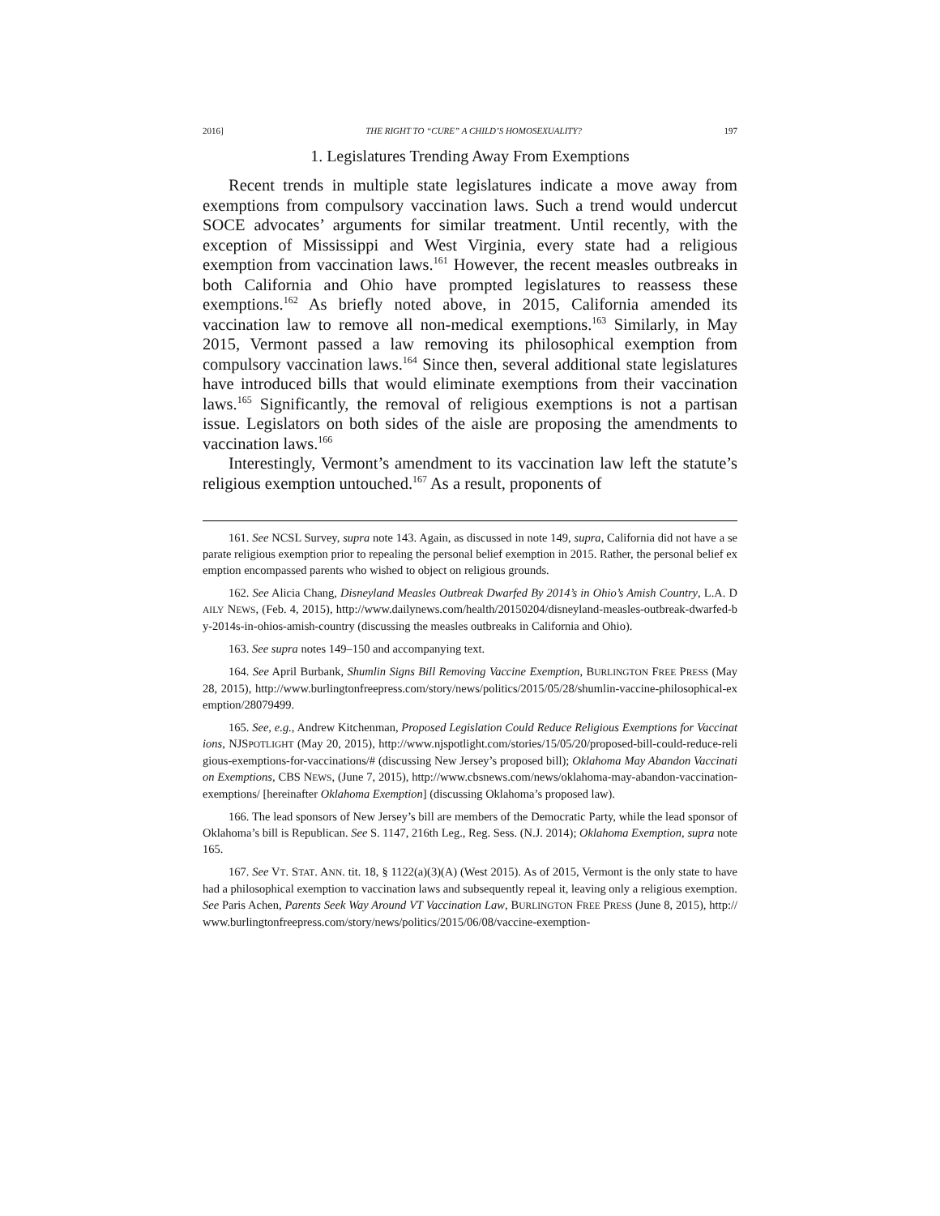2016] THE RIGHT TO “CURE” A CHILD’S HOMOSEXUALITY? 197
1. Legislatures Trending Away From Exemptions
Recent trends in multiple state legislatures indicate a move away from exemptions from compulsory vaccination laws. Such a trend would undercut SOCE advocates’ arguments for similar treatment. Until recently, with the exception of Mississippi and West Virginia, every state had a religious exemption from vaccination laws.<sup>161</sup> However, the recent measles outbreaks in both California and Ohio have prompted legislatures to reassess these exemptions.<sup>162</sup> As briefly noted above, in 2015, California amended its vaccination law to remove all non-medical exemptions.<sup>163</sup> Similarly, in May 2015, Vermont passed a law removing its philosophical exemption from compulsory vaccination laws.<sup>164</sup> Since then, several additional state legislatures have introduced bills that would eliminate exemptions from their vaccination laws.<sup>165</sup> Significantly, the removal of religious exemptions is not a partisan issue. Legislators on both sides of the aisle are proposing the amendments to vaccination laws.<sup>166</sup>
Interestingly, Vermont’s amendment to its vaccination law left the statute’s religious exemption untouched.<sup>167</sup> As a result, proponents of
161. See NCSL Survey, supra note 143. Again, as discussed in note 149, supra, California did not have a separate religious exemption prior to repealing the personal belief exemption in 2015. Rather, the personal belief exemption encompassed parents who wished to object on religious grounds.
162. See Alicia Chang, Disneyland Measles Outbreak Dwarfed By 2014’s in Ohio’s Amish Country, L.A. DAILY NEWS, (Feb. 4, 2015), http://www.dailynews.com/health/20150204/disneyland-measles-outbreak-dwarfed-by-2014s-in-ohios-amish-country (discussing the measles outbreaks in California and Ohio).
163. See supra notes 149–150 and accompanying text.
164. See April Burbank, Shumlin Signs Bill Removing Vaccine Exemption, BURLINGTON FREE PRESS (May 28, 2015), http://www.burlingtonfreepress.com/story/news/politics/2015/05/28/shumlin-vaccine-philosophical-exemption/28079499.
165. See, e.g., Andrew Kitchenman, Proposed Legislation Could Reduce Religious Exemptions for Vaccinations, NJSPOTLIGHT (May 20, 2015), http://www.njspotlight.com/stories/15/05/20/proposed-bill-could-reduce-religious-exemptions-for-vaccinations/# (discussing New Jersey’s proposed bill); Oklahoma May Abandon Vaccination Exemptions, CBS NEWS, (June 7, 2015), http://www.cbsnews.com/news/oklahoma-may-abandon-vaccination-exemptions/ [hereinafter Oklahoma Exemption] (discussing Oklahoma’s proposed law).
166. The lead sponsors of New Jersey’s bill are members of the Democratic Party, while the lead sponsor of Oklahoma’s bill is Republican. See S. 1147, 216th Leg., Reg. Sess. (N.J. 2014); Oklahoma Exemption, supra note 165.
167. See VT. STAT. ANN. tit. 18, § 1122(a)(3)(A) (West 2015). As of 2015, Vermont is the only state to have had a philosophical exemption to vaccination laws and subsequently repeal it, leaving only a religious exemption. See Paris Achen, Parents Seek Way Around VT Vaccination Law, BURLINGTON FREE PRESS (June 8, 2015), http://www.burlingtonfreepress.com/story/news/politics/2015/06/08/vaccine-exemption-